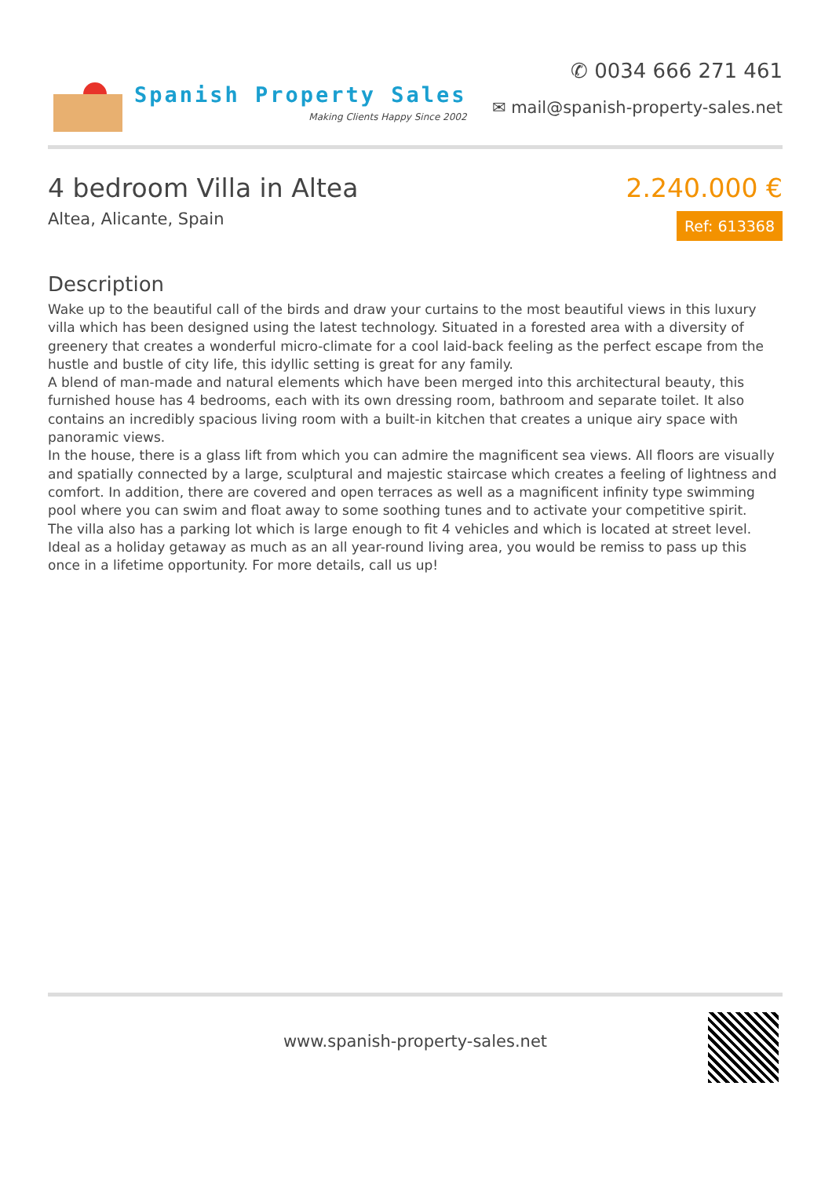Spanish Property Sales
Making Clients Happy Since 2002
✆ 0034 666 271 461
✉ mail@spanish-property-sales.net
4 bedroom Villa in Altea
Altea, Alicante, Spain
2.240.000 €
Ref: 613368
Description
Wake up to the beautiful call of the birds and draw your curtains to the most beautiful views in this luxury villa which has been designed using the latest technology. Situated in a forested area with a diversity of greenery that creates a wonderful micro-climate for a cool laid-back feeling as the perfect escape from the hustle and bustle of city life, this idyllic setting is great for any family.
A blend of man-made and natural elements which have been merged into this architectural beauty, this furnished house has 4 bedrooms, each with its own dressing room, bathroom and separate toilet. It also contains an incredibly spacious living room with a built-in kitchen that creates a unique airy space with panoramic views.
In the house, there is a glass lift from which you can admire the magnificent sea views. All floors are visually and spatially connected by a large, sculptural and majestic staircase which creates a feeling of lightness and comfort. In addition, there are covered and open terraces as well as a magnificent infinity type swimming pool where you can swim and float away to some soothing tunes and to activate your competitive spirit.
The villa also has a parking lot which is large enough to fit 4 vehicles and which is located at street level. Ideal as a holiday getaway as much as an all year-round living area, you would be remiss to pass up this once in a lifetime opportunity. For more details, call us up!
www.spanish-property-sales.net